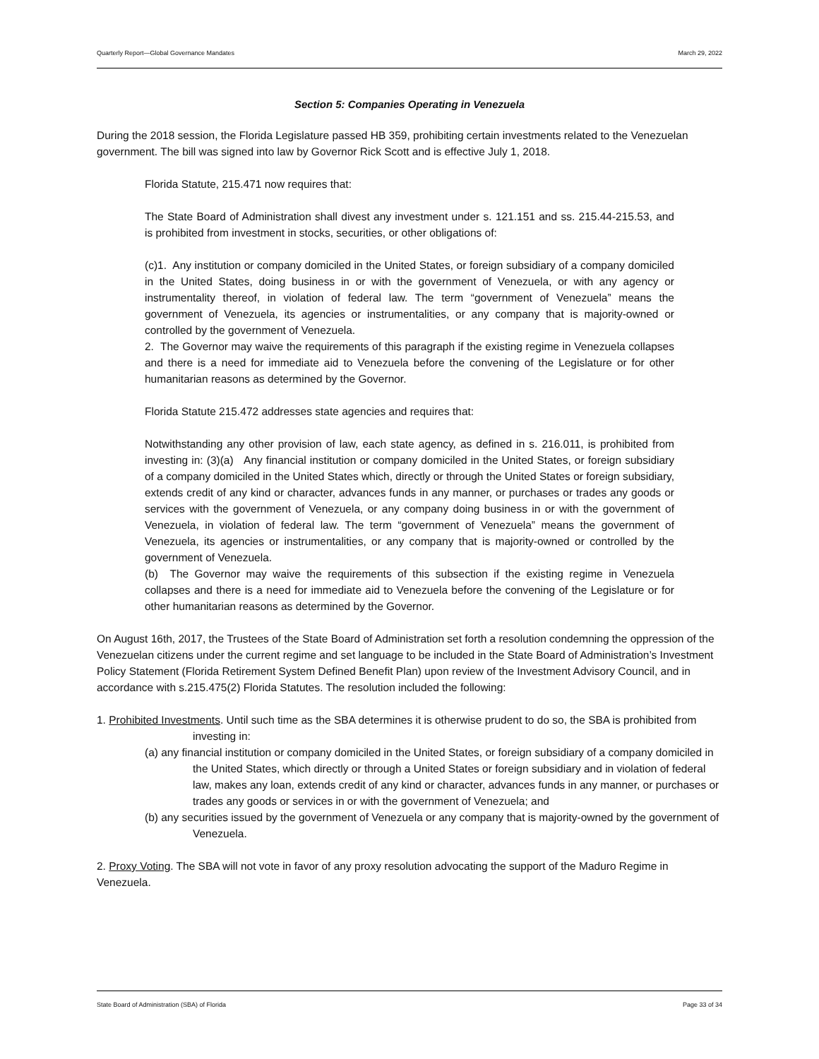Quarterly Report—Global Governance Mandates March 29, 2022
Section 5: Companies Operating in Venezuela
During the 2018 session, the Florida Legislature passed HB 359, prohibiting certain investments related to the Venezuelan government. The bill was signed into law by Governor Rick Scott and is effective July 1, 2018.
Florida Statute, 215.471 now requires that:
The State Board of Administration shall divest any investment under s. 121.151 and ss. 215.44-215.53, and is prohibited from investment in stocks, securities, or other obligations of:
(c)1. Any institution or company domiciled in the United States, or foreign subsidiary of a company domiciled in the United States, doing business in or with the government of Venezuela, or with any agency or instrumentality thereof, in violation of federal law. The term “government of Venezuela” means the government of Venezuela, its agencies or instrumentalities, or any company that is majority-owned or controlled by the government of Venezuela.
2. The Governor may waive the requirements of this paragraph if the existing regime in Venezuela collapses and there is a need for immediate aid to Venezuela before the convening of the Legislature or for other humanitarian reasons as determined by the Governor.
Florida Statute 215.472 addresses state agencies and requires that:
Notwithstanding any other provision of law, each state agency, as defined in s. 216.011, is prohibited from investing in: (3)(a) Any financial institution or company domiciled in the United States, or foreign subsidiary of a company domiciled in the United States which, directly or through the United States or foreign subsidiary, extends credit of any kind or character, advances funds in any manner, or purchases or trades any goods or services with the government of Venezuela, or any company doing business in or with the government of Venezuela, in violation of federal law. The term “government of Venezuela” means the government of Venezuela, its agencies or instrumentalities, or any company that is majority-owned or controlled by the government of Venezuela.
(b) The Governor may waive the requirements of this subsection if the existing regime in Venezuela collapses and there is a need for immediate aid to Venezuela before the convening of the Legislature or for other humanitarian reasons as determined by the Governor.
On August 16th, 2017, the Trustees of the State Board of Administration set forth a resolution condemning the oppression of the Venezuelan citizens under the current regime and set language to be included in the State Board of Administration’s Investment Policy Statement (Florida Retirement System Defined Benefit Plan) upon review of the Investment Advisory Council, and in accordance with s.215.475(2) Florida Statutes. The resolution included the following:
1. Prohibited Investments. Until such time as the SBA determines it is otherwise prudent to do so, the SBA is prohibited from investing in:
(a) any financial institution or company domiciled in the United States, or foreign subsidiary of a company domiciled in the United States, which directly or through a United States or foreign subsidiary and in violation of federal law, makes any loan, extends credit of any kind or character, advances funds in any manner, or purchases or trades any goods or services in or with the government of Venezuela; and
(b) any securities issued by the government of Venezuela or any company that is majority-owned by the government of Venezuela.
2. Proxy Voting. The SBA will not vote in favor of any proxy resolution advocating the support of the Maduro Regime in Venezuela.
State Board of Administration (SBA) of Florida Page 33 of 34